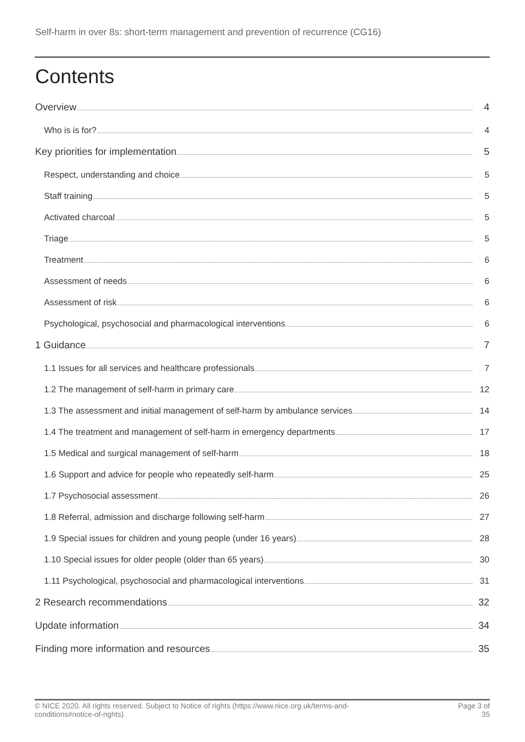Self-harm in over 8s: short-term management and prevention of recurrence (CG16)
Contents
Overview 4
Who is is for? 4
Key priorities for implementation 5
Respect, understanding and choice 5
Staff training 5
Activated charcoal 5
Triage 5
Treatment 6
Assessment of needs 6
Assessment of risk 6
Psychological, psychosocial and pharmacological interventions 6
1 Guidance 7
1.1 Issues for all services and healthcare professionals 7
1.2 The management of self-harm in primary care 12
1.3 The assessment and initial management of self-harm by ambulance services 14
1.4 The treatment and management of self-harm in emergency departments 17
1.5 Medical and surgical management of self-harm 18
1.6 Support and advice for people who repeatedly self-harm 25
1.7 Psychosocial assessment 26
1.8 Referral, admission and discharge following self-harm 27
1.9 Special issues for children and young people (under 16 years) 28
1.10 Special issues for older people (older than 65 years) 30
1.11 Psychological, psychosocial and pharmacological interventions 31
2 Research recommendations 32
Update information 34
Finding more information and resources 35
© NICE 2020. All rights reserved. Subject to Notice of rights (https://www.nice.org.uk/terms-and-
conditions#notice-of-rights).
Page 3 of
35